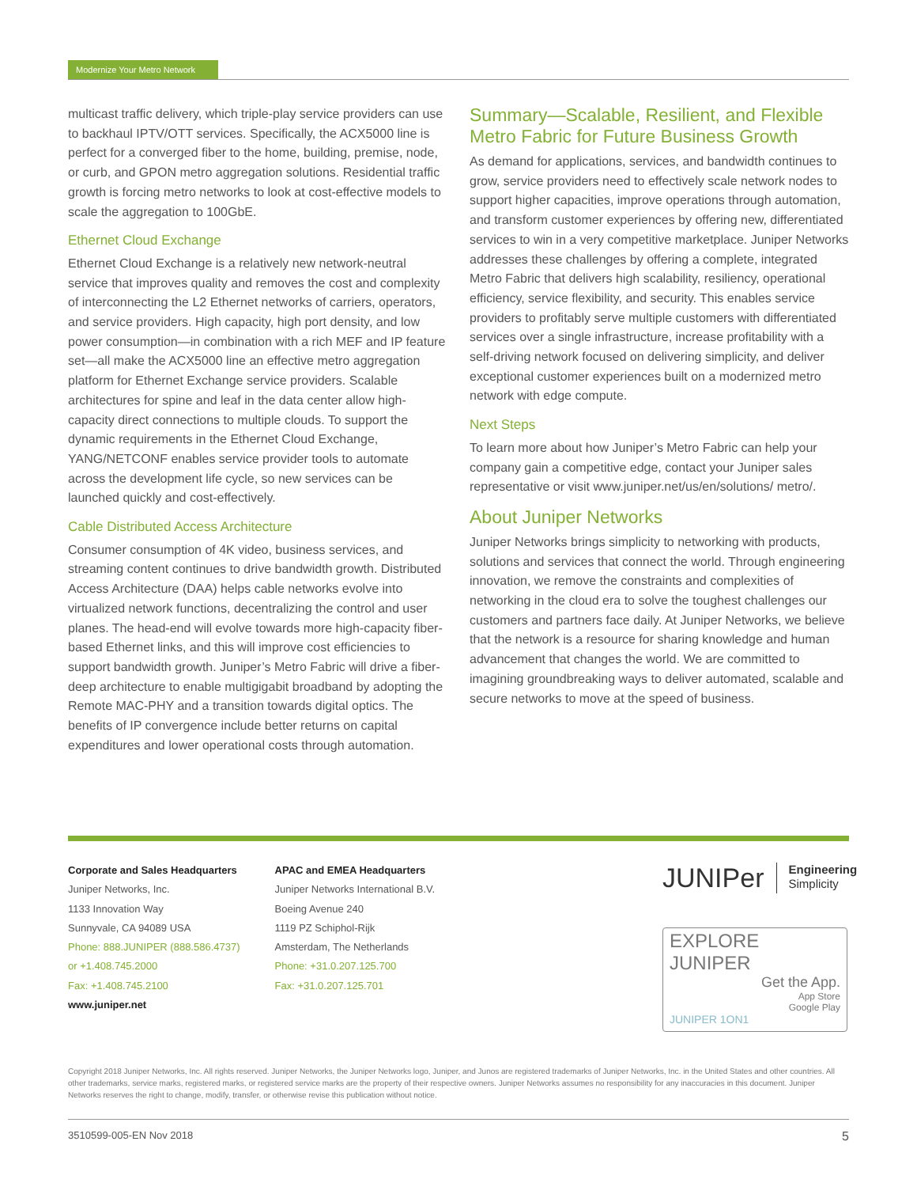Modernize Your Metro Network
multicast traffic delivery, which triple-play service providers can use to backhaul IPTV/OTT services. Specifically, the ACX5000 line is perfect for a converged fiber to the home, building, premise, node, or curb, and GPON metro aggregation solutions. Residential traffic growth is forcing metro networks to look at cost-effective models to scale the aggregation to 100GbE.
Ethernet Cloud Exchange
Ethernet Cloud Exchange is a relatively new network-neutral service that improves quality and removes the cost and complexity of interconnecting the L2 Ethernet networks of carriers, operators, and service providers. High capacity, high port density, and low power consumption—in combination with a rich MEF and IP feature set—all make the ACX5000 line an effective metro aggregation platform for Ethernet Exchange service providers. Scalable architectures for spine and leaf in the data center allow high-capacity direct connections to multiple clouds. To support the dynamic requirements in the Ethernet Cloud Exchange, YANG/NETCONF enables service provider tools to automate across the development life cycle, so new services can be launched quickly and cost-effectively.
Cable Distributed Access Architecture
Consumer consumption of 4K video, business services, and streaming content continues to drive bandwidth growth. Distributed Access Architecture (DAA) helps cable networks evolve into virtualized network functions, decentralizing the control and user planes. The head-end will evolve towards more high-capacity fiber-based Ethernet links, and this will improve cost efficiencies to support bandwidth growth. Juniper’s Metro Fabric will drive a fiber-deep architecture to enable multigigabit broadband by adopting the Remote MAC-PHY and a transition towards digital optics. The benefits of IP convergence include better returns on capital expenditures and lower operational costs through automation.
Summary—Scalable, Resilient, and Flexible Metro Fabric for Future Business Growth
As demand for applications, services, and bandwidth continues to grow, service providers need to effectively scale network nodes to support higher capacities, improve operations through automation, and transform customer experiences by offering new, differentiated services to win in a very competitive marketplace. Juniper Networks addresses these challenges by offering a complete, integrated Metro Fabric that delivers high scalability, resiliency, operational efficiency, service flexibility, and security. This enables service providers to profitably serve multiple customers with differentiated services over a single infrastructure, increase profitability with a self-driving network focused on delivering simplicity, and deliver exceptional customer experiences built on a modernized metro network with edge compute.
Next Steps
To learn more about how Juniper’s Metro Fabric can help your company gain a competitive edge, contact your Juniper sales representative or visit www.juniper.net/us/en/solutions/ metro/.
About Juniper Networks
Juniper Networks brings simplicity to networking with products, solutions and services that connect the world. Through engineering innovation, we remove the constraints and complexities of networking in the cloud era to solve the toughest challenges our customers and partners face daily. At Juniper Networks, we believe that the network is a resource for sharing knowledge and human advancement that changes the world. We are committed to imagining groundbreaking ways to deliver automated, scalable and secure networks to move at the speed of business.
Corporate and Sales Headquarters
Juniper Networks, Inc.
1133 Innovation Way
Sunnyvale, CA 94089 USA
Phone: 888.JUNIPER (888.586.4737)
or +1.408.745.2000
Fax: +1.408.745.2100
www.juniper.net
APAC and EMEA Headquarters
Juniper Networks International B.V.
Boeing Avenue 240
1119 PZ Schiphol-Rijk
Amsterdam, The Netherlands
Phone: +31.0.207.125.700
Fax: +31.0.207.125.701
JUNIPer Engineering
Simplicity
EXPLORE JUNIPER
Get the App.
App Store
Google Play
JUNIPER 1ON1
Copyright 2018 Juniper Networks, Inc. All rights reserved. Juniper Networks, the Juniper Networks logo, Juniper, and Junos are registered trademarks of Juniper Networks, Inc. in the United States and other countries. All other trademarks, service marks, registered marks, or registered service marks are the property of their respective owners. Juniper Networks assumes no responsibility for any inaccuracies in this document. Juniper Networks reserves the right to change, modify, transfer, or otherwise revise this publication without notice.
3510599-005-EN Nov 2018 5